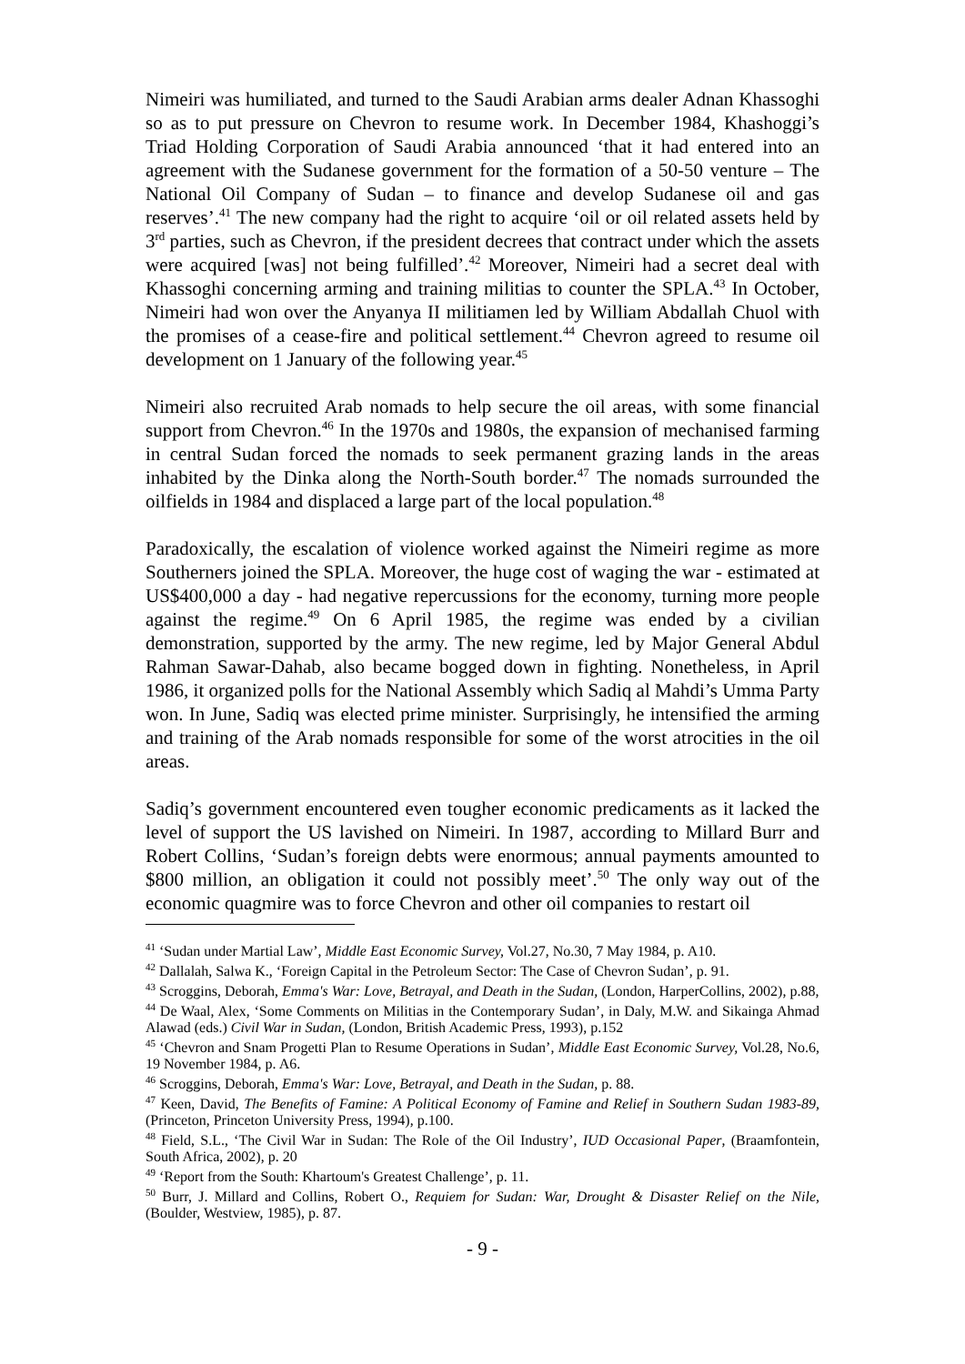Nimeiri was humiliated, and turned to the Saudi Arabian arms dealer Adnan Khassoghi so as to put pressure on Chevron to resume work. In December 1984, Khashoggi’s Triad Holding Corporation of Saudi Arabia announced ‘that it had entered into an agreement with the Sudanese government for the formation of a 50-50 venture – The National Oil Company of Sudan – to finance and develop Sudanese oil and gas reserves’.<sup>41</sup> The new company had the right to acquire ‘oil or oil related assets held by 3<sup>rd</sup> parties, such as Chevron, if the president decrees that contract under which the assets were acquired [was] not being fulfilled’.<sup>42</sup> Moreover, Nimeiri had a secret deal with Khassoghi concerning arming and training militias to counter the SPLA.<sup>43</sup> In October, Nimeiri had won over the Anyanya II militiamen led by William Abdallah Chuol with the promises of a cease-fire and political settlement.<sup>44</sup> Chevron agreed to resume oil development on 1 January of the following year.<sup>45</sup>
Nimeiri also recruited Arab nomads to help secure the oil areas, with some financial support from Chevron.<sup>46</sup> In the 1970s and 1980s, the expansion of mechanised farming in central Sudan forced the nomads to seek permanent grazing lands in the areas inhabited by the Dinka along the North-South border.<sup>47</sup> The nomads surrounded the oilfields in 1984 and displaced a large part of the local population.<sup>48</sup>
Paradoxically, the escalation of violence worked against the Nimeiri regime as more Southerners joined the SPLA. Moreover, the huge cost of waging the war - estimated at US$400,000 a day - had negative repercussions for the economy, turning more people against the regime.<sup>49</sup> On 6 April 1985, the regime was ended by a civilian demonstration, supported by the army. The new regime, led by Major General Abdul Rahman Sawar-Dahab, also became bogged down in fighting. Nonetheless, in April 1986, it organized polls for the National Assembly which Sadiq al Mahdi’s Umma Party won. In June, Sadiq was elected prime minister. Surprisingly, he intensified the arming and training of the Arab nomads responsible for some of the worst atrocities in the oil areas.
Sadiq’s government encountered even tougher economic predicaments as it lacked the level of support the US lavished on Nimeiri. In 1987, according to Millard Burr and Robert Collins, ‘Sudan’s foreign debts were enormous; annual payments amounted to $800 million, an obligation it could not possibly meet’.<sup>50</sup> The only way out of the economic quagmire was to force Chevron and other oil companies to restart oil
<sup>41</sup> ‘Sudan under Martial Law’, Middle East Economic Survey, Vol.27, No.30, 7 May 1984, p. A10.
<sup>42</sup> Dallalah, Salwa K., ‘Foreign Capital in the Petroleum Sector: The Case of Chevron Sudan’, p. 91.
<sup>43</sup> Scroggins, Deborah, Emma's War: Love, Betrayal, and Death in the Sudan, (London, HarperCollins, 2002), p.88,
<sup>44</sup> De Waal, Alex, ‘Some Comments on Militias in the Contemporary Sudan’, in Daly, M.W. and Sikainga Ahmad Alawad (eds.) Civil War in Sudan, (London, British Academic Press, 1993), p.152
<sup>45</sup> ‘Chevron and Snam Progetti Plan to Resume Operations in Sudan’, Middle East Economic Survey, Vol.28, No.6, 19 November 1984, p. A6.
<sup>46</sup> Scroggins, Deborah, Emma's War: Love, Betrayal, and Death in the Sudan, p. 88.
<sup>47</sup> Keen, David, The Benefits of Famine: A Political Economy of Famine and Relief in Southern Sudan 1983-89, (Princeton, Princeton University Press, 1994), p.100.
<sup>48</sup> Field, S.L., ‘The Civil War in Sudan: The Role of the Oil Industry’, IUD Occasional Paper, (Braamfontein, South Africa, 2002), p. 20
<sup>49</sup> ‘Report from the South: Khartoum's Greatest Challenge’, p. 11.
<sup>50</sup> Burr, J. Millard and Collins, Robert O., Requiem for Sudan: War, Drought & Disaster Relief on the Nile, (Boulder, Westview, 1985), p. 87.
- 9 -